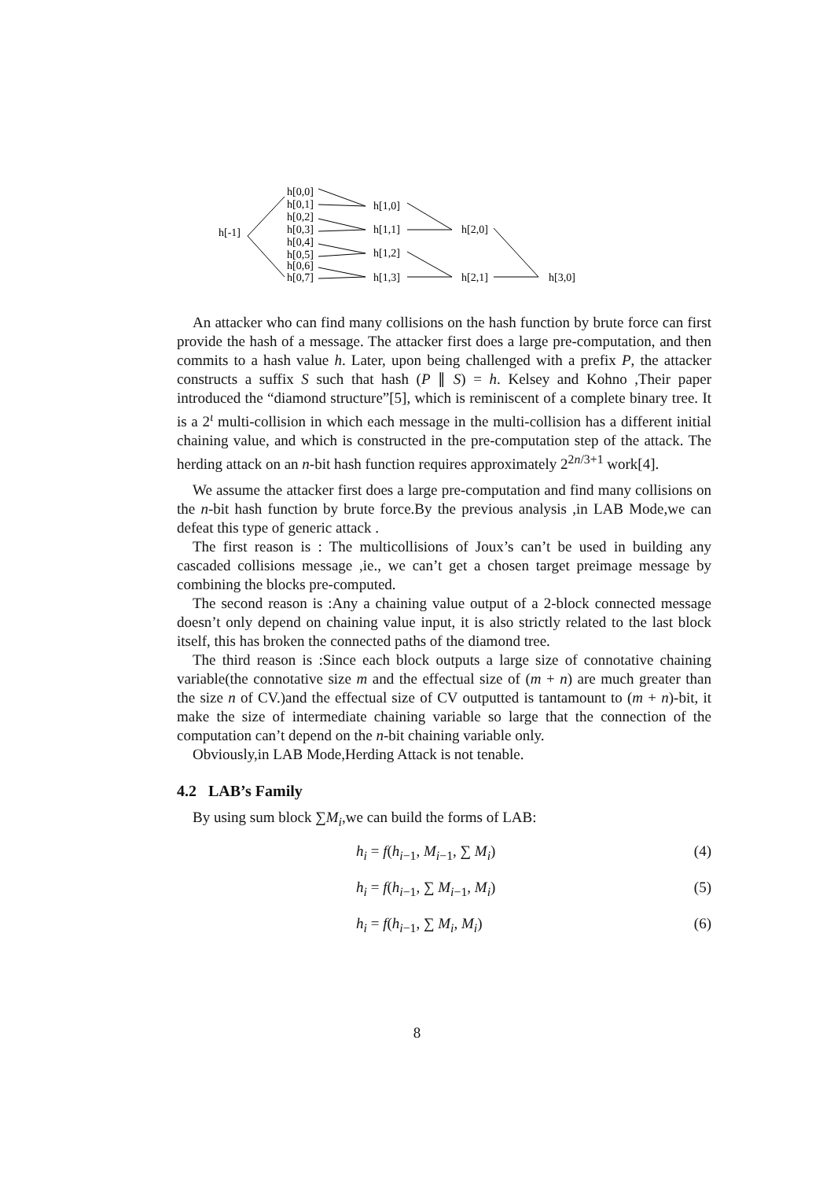h[-1]
h[0,0]
h[0,1]
h[0,2]
h[0,3]
h[0,4]
h[0,5]
h[0,6]
h[0,7]
h[1,0]
h[1,1]
h[1,2]
h[1,3]
h[2,0]
h[2,1]
h[3,0]
An attacker who can find many collisions on the hash function by brute force can first provide the hash of a message. The attacker first does a large pre-computation, and then commits to a hash value h. Later, upon being challenged with a prefix P, the attacker constructs a suffix S such that hash (P ∥ S) = h. Kelsey and Kohno ,Their paper introduced the “diamond structure”[5], which is reminiscent of a complete binary tree. It is a 2<sup>ι</sup> multi-collision in which each message in the multi-collision has a different initial chaining value, and which is constructed in the pre-computation step of the attack. The herding attack on an n-bit hash function requires approximately 2<sup>2n/3+1</sup> work[4].
We assume the attacker first does a large pre-computation and find many collisions on the n-bit hash function by brute force.By the previous analysis ,in LAB Mode,we can defeat this type of generic attack .
The first reason is : The multicollisions of Joux’s can’t be used in building any cascaded collisions message ,ie., we can’t get a chosen target preimage message by combining the blocks pre-computed.
The second reason is :Any a chaining value output of a 2-block connected message doesn’t only depend on chaining value input, it is also strictly related to the last block itself, this has broken the connected paths of the diamond tree.
The third reason is :Since each block outputs a large size of connotative chaining variable(the connotative size m and the effectual size of (m + n) are much greater than the size n of CV.)and the effectual size of CV outputted is tantamount to (m + n)-bit, it make the size of intermediate chaining variable so large that the connection of the computation can’t depend on the n-bit chaining variable only.
Obviously,in LAB Mode,Herding Attack is not tenable.
4.2 LAB’s Family
By using sum block ∑M<sub>i</sub>,we can build the forms of LAB:
h<sub>i</sub> = f(h<sub>i−1</sub>, M<sub>i−1</sub>, ∑ M<sub>i</sub>) (4)
h<sub>i</sub> = f(h<sub>i−1</sub>, ∑ M<sub>i−1</sub>, M<sub>i</sub>) (5)
h<sub>i</sub> = f(h<sub>i−1</sub>, ∑ M<sub>i</sub>, M<sub>i</sub>) (6)
8